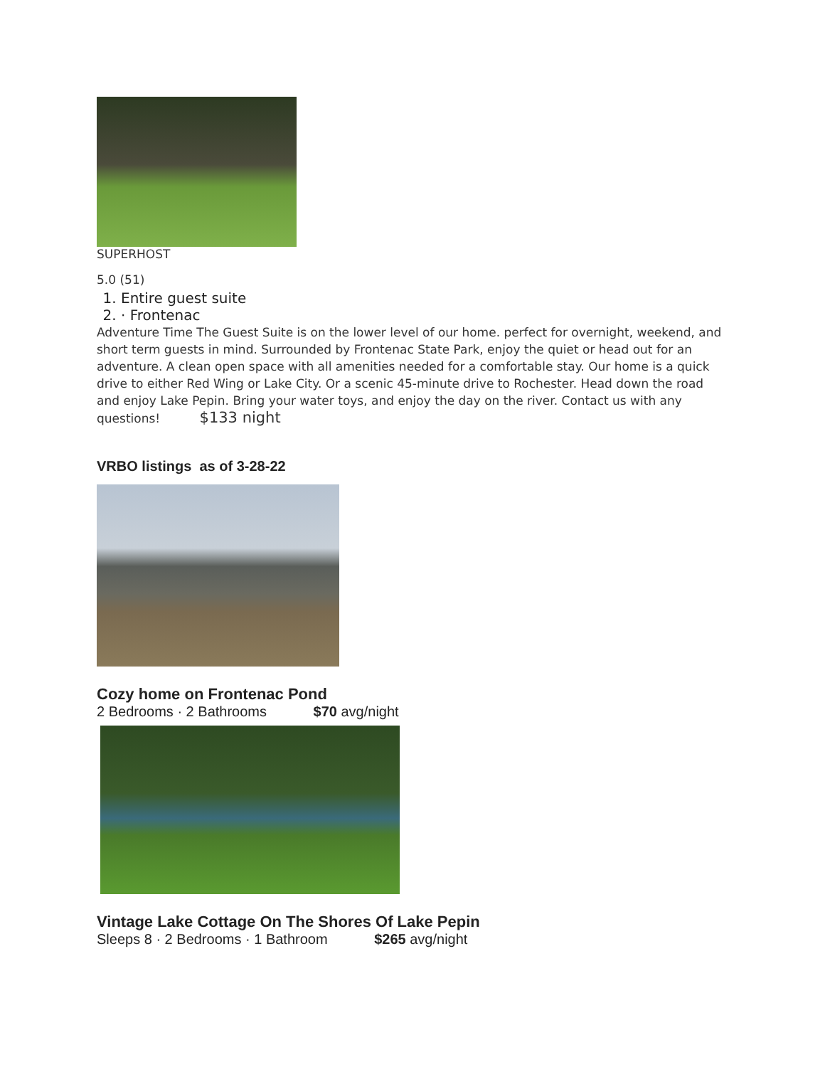SUPERHOST
5.0 (51)
1. Entire guest suite
2. · Frontenac
Adventure Time The Guest Suite is on the lower level of our home. perfect for overnight, weekend, and short term guests in mind. Surrounded by Frontenac State Park, enjoy the quiet or head out for an adventure. A clean open space with all amenities needed for a comfortable stay. Our home is a quick drive to either Red Wing or Lake City. Or a scenic 45-minute drive to Rochester. Head down the road and enjoy Lake Pepin. Bring your water toys, and enjoy the day on the river. Contact us with any questions! $133 night
VRBO listings as of 3-28-22
Cozy home on Frontenac Pond
2 Bedrooms · 2 Bathrooms $70 avg/night
Vintage Lake Cottage On The Shores Of Lake Pepin
Sleeps 8 · 2 Bedrooms · 1 Bathroom $265 avg/night